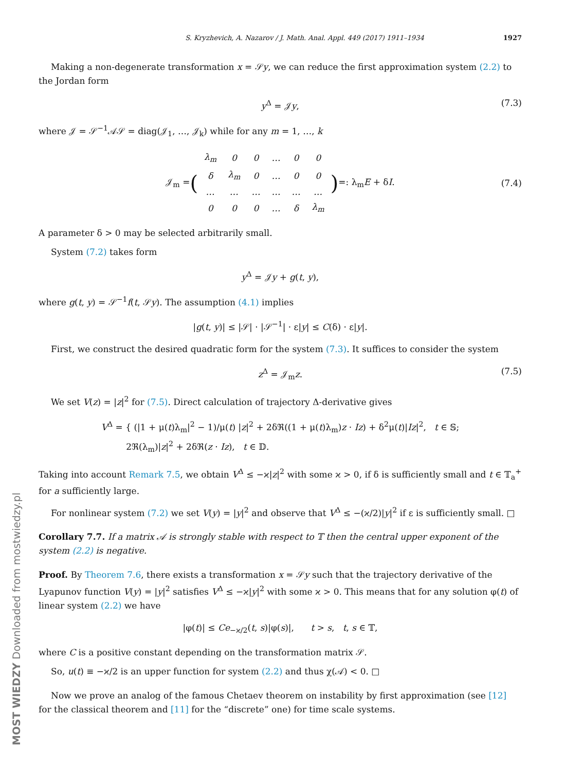MOST WIEDZY Downloaded from mostwiedzy.pl
S. Kryzhevich, A. Nazarov / J. Math. Anal. Appl. 449 (2017) 1911–1934 1927
Making a non-degenerate transformation x = 𝒮y, we can reduce the first approximation system (2.2) to the Jordan form
y<sup>Δ</sup> = 𝒥y, (7.3)
where 𝒥 = 𝒮<sup>−1</sup>𝒜𝒮 = diag(𝒥<sub>1</sub>, …, 𝒥<sub>k</sub>) while for any m = 1, …, k
𝒥<sub>m</sub> = (
| λ<sub>m</sub> | 0 | 0 | … | 0 | 0 |
| δ | λ<sub>m</sub> | 0 | … | 0 | 0 |
| … | … | … | … | … | … |
| 0 | 0 | 0 | … | δ | λ<sub>m</sub> |
) =: λ<sub>m</sub>E + δI. (7.4)
A parameter δ > 0 may be selected arbitrarily small.
System (7.2) takes form
y<sup>Δ</sup> = 𝒥y + g(t, y),
where g(t, y) = 𝒮<sup>−1</sup>f(t, 𝒮y). The assumption (4.1) implies
|g(t, y)| ≤ |𝒮| · |𝒮<sup>−1</sup>| · ε|y| ≤ C(δ) · ε|y|.
First, we construct the desired quadratic form for the system (7.3). It suffices to consider the system
z<sup>Δ</sup> = 𝒥<sub>m</sub>z. (7.5)
We set V(z) = |z|<sup>2</sup> for (7.5). Direct calculation of trajectory Δ-derivative gives
V<sup>Δ</sup> = { (|1 + μ(t)λ<sub>m</sub>|<sup>2</sup> − 1)/μ(t) |z|<sup>2</sup> + 2δℜ((1 + μ(t)λ<sub>m</sub>)z · Iz) + δ<sup>2</sup>μ(t)|Iz|<sup>2</sup>, t ∈ 𝕊;
2ℜ(λ<sub>m</sub>)|z|<sup>2</sup> + 2δℜ(z · Iz), t ∈ 𝔻.
Taking into account Remark 7.5, we obtain V<sup>Δ</sup> ≤ −ϰ|z|<sup>2</sup> with some ϰ > 0, if δ is sufficiently small and t ∈ 𝕋<sub>a</sub><sup>+</sup> for a sufficiently large.
For nonlinear system (7.2) we set V(y) = |y|<sup>2</sup> and observe that V<sup>Δ</sup> ≤ −(ϰ/2)|y|<sup>2</sup> if ε is sufficiently small. □
Corollary 7.7. If a matrix 𝒜 is strongly stable with respect to 𝕋 then the central upper exponent of the system (2.2) is negative.
Proof. By Theorem 7.6, there exists a transformation x = 𝒮y such that the trajectory derivative of the Lyapunov function V(y) = |y|<sup>2</sup> satisfies V<sup>Δ</sup> ≤ −ϰ|y|<sup>2</sup> with some ϰ > 0. This means that for any solution φ(t) of linear system (2.2) we have
|φ(t)| ≤ Ce<sub>−ϰ/2</sub>(t, s)|φ(s)|, t > s, t, s ∈ 𝕋,
where C is a positive constant depending on the transformation matrix 𝒮.
So, u(t) ≡ −ϰ/2 is an upper function for system (2.2) and thus χ(𝒜) < 0. □
Now we prove an analog of the famous Chetaev theorem on instability by first approximation (see [12] for the classical theorem and [11] for the “discrete” one) for time scale systems.